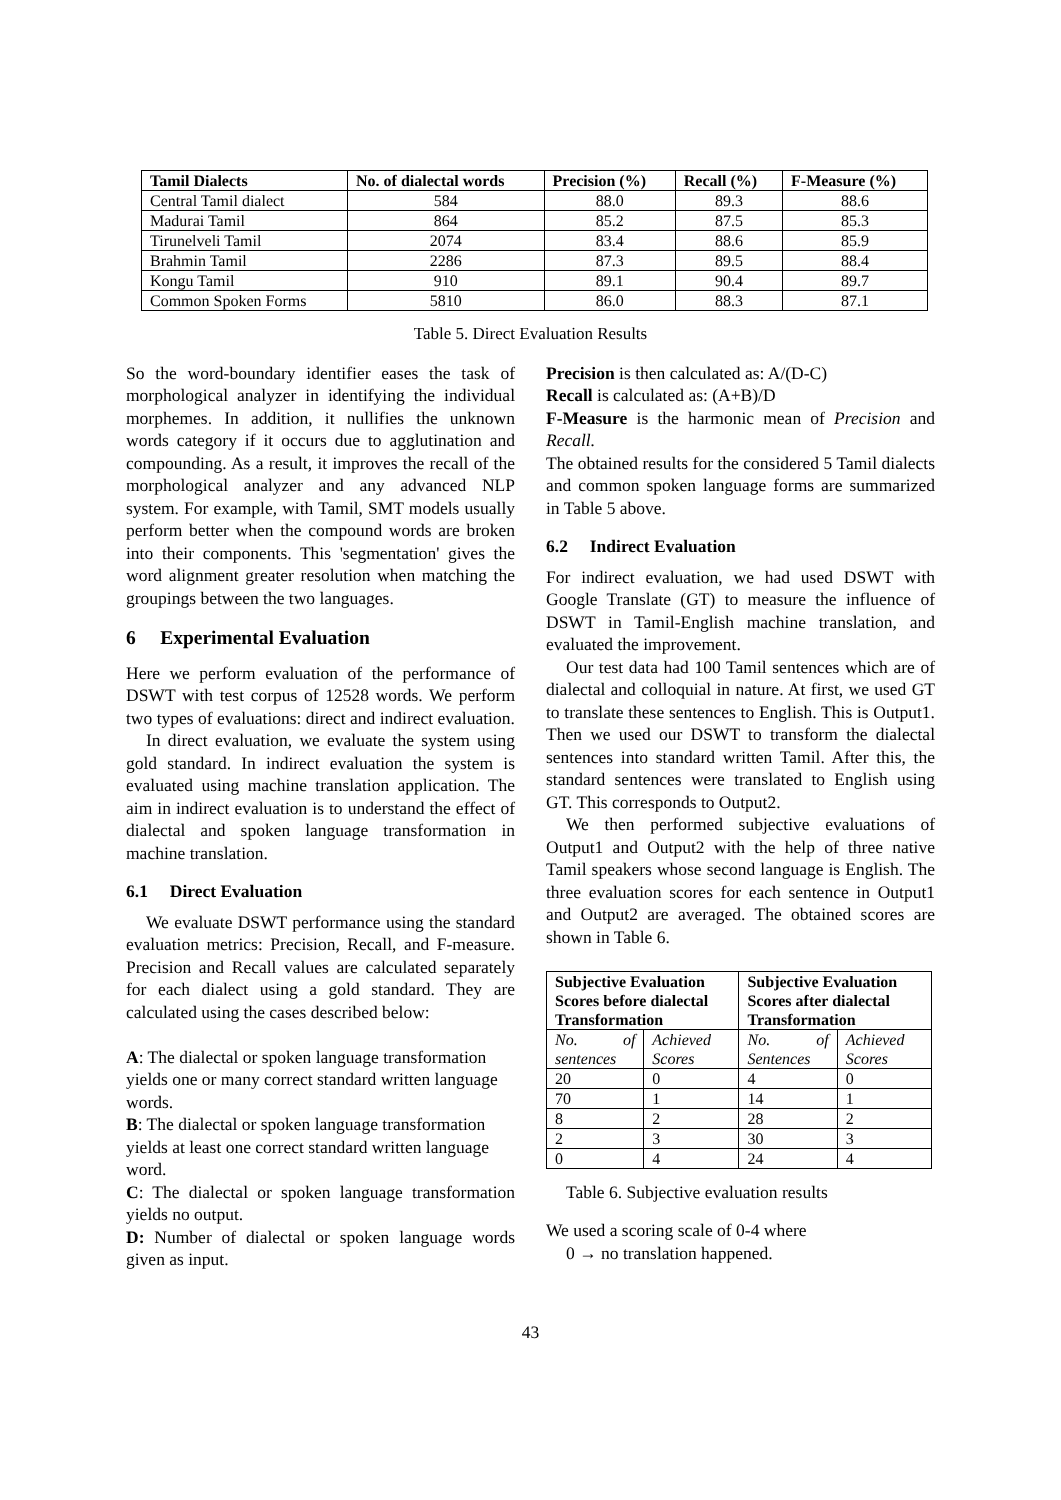| Tamil Dialects | No. of dialectal words | Precision (%) | Recall (%) | F-Measure (%) |
| --- | --- | --- | --- | --- |
| Central Tamil dialect | 584 | 88.0 | 89.3 | 88.6 |
| Madurai Tamil | 864 | 85.2 | 87.5 | 85.3 |
| Tirunelveli Tamil | 2074 | 83.4 | 88.6 | 85.9 |
| Brahmin Tamil | 2286 | 87.3 | 89.5 | 88.4 |
| Kongu Tamil | 910 | 89.1 | 90.4 | 89.7 |
| Common Spoken Forms | 5810 | 86.0 | 88.3 | 87.1 |
Table 5. Direct Evaluation Results
So the word-boundary identifier eases the task of morphological analyzer in identifying the individual morphemes. In addition, it nullifies the unknown words category if it occurs due to agglutination and compounding. As a result, it improves the recall of the morphological analyzer and any advanced NLP system. For example, with Tamil, SMT models usually perform better when the compound words are broken into their components. This 'segmentation' gives the word alignment greater resolution when matching the groupings between the two languages.
6 Experimental Evaluation
Here we perform evaluation of the performance of DSWT with test corpus of 12528 words. We perform two types of evaluations: direct and indirect evaluation.
In direct evaluation, we evaluate the system using gold standard. In indirect evaluation the system is evaluated using machine translation application. The aim in indirect evaluation is to understand the effect of dialectal and spoken language transformation in machine translation.
6.1 Direct Evaluation
We evaluate DSWT performance using the standard evaluation metrics: Precision, Recall, and F-measure. Precision and Recall values are calculated separately for each dialect using a gold standard. They are calculated using the cases described below:
A: The dialectal or spoken language transformation yields one or many correct standard written language words.
B: The dialectal or spoken language transformation yields at least one correct standard written language word.
C: The dialectal or spoken language transformation yields no output.
D: Number of dialectal or spoken language words given as input.
Precision is then calculated as: A/(D-C)
Recall is calculated as: (A+B)/D
F-Measure is the harmonic mean of Precision and Recall.
The obtained results for the considered 5 Tamil dialects and common spoken language forms are summarized in Table 5 above.
6.2 Indirect Evaluation
For indirect evaluation, we had used DSWT with Google Translate (GT) to measure the influence of DSWT in Tamil-English machine translation, and evaluated the improvement.
Our test data had 100 Tamil sentences which are of dialectal and colloquial in nature. At first, we used GT to translate these sentences to English. This is Output1. Then we used our DSWT to transform the dialectal sentences into standard written Tamil. After this, the standard sentences were translated to English using GT. This corresponds to Output2.
We then performed subjective evaluations of Output1 and Output2 with the help of three native Tamil speakers whose second language is English. The three evaluation scores for each sentence in Output1 and Output2 are averaged. The obtained scores are shown in Table 6.
| Subjective Evaluation Scores before dialectal Transformation | | Subjective Evaluation Scores after dialectal Transformation | |
| --- | --- | --- | --- |
| No. of sentences | Achieved Scores | No. of Sentences | Achieved Scores |
| 20 | 0 | 4 | 0 |
| 70 | 1 | 14 | 1 |
| 8 | 2 | 28 | 2 |
| 2 | 3 | 30 | 3 |
| 0 | 4 | 24 | 4 |
Table 6. Subjective evaluation results
We used a scoring scale of 0-4 where
0 → no translation happened.
43